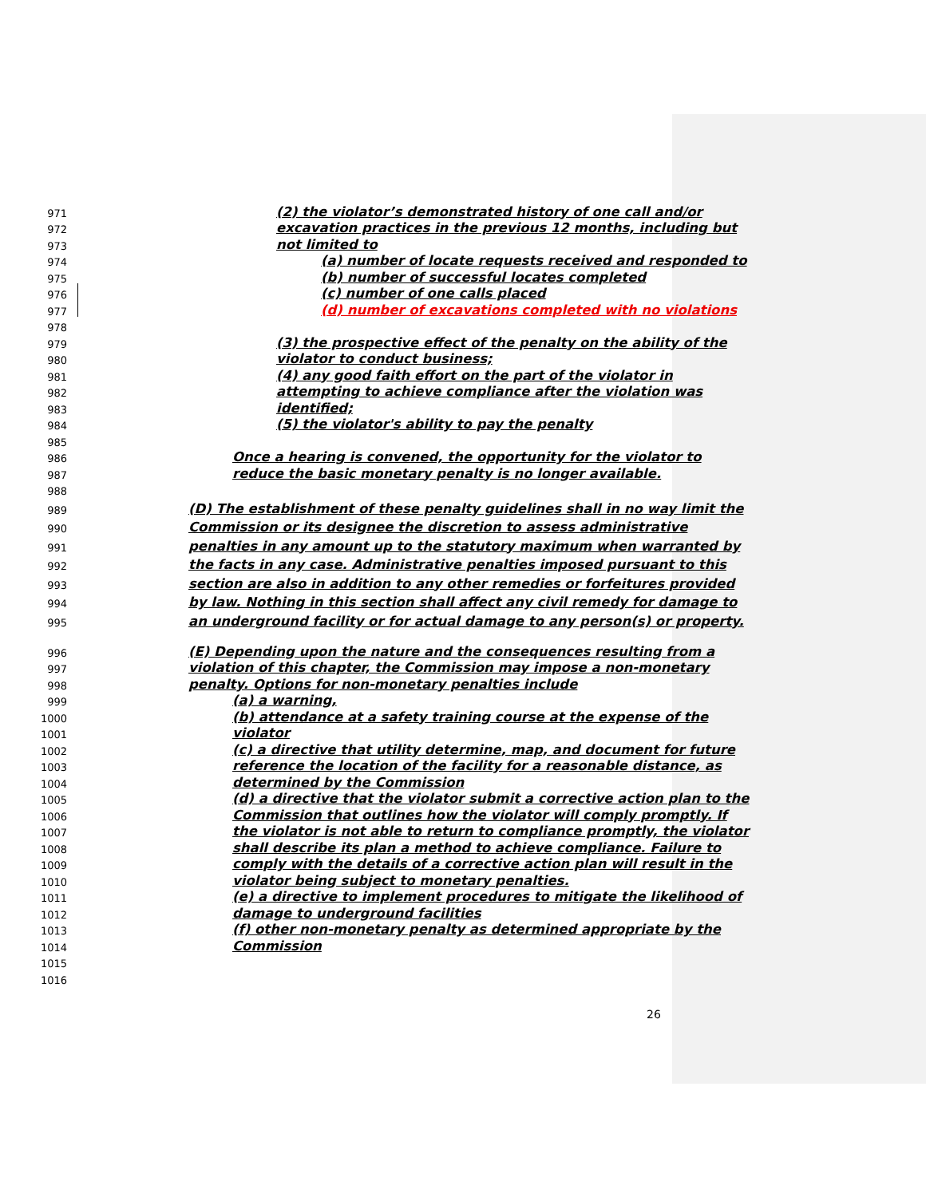971 (2) the violator’s demonstrated history of one call and/or
972 excavation practices in the previous 12 months, including but
973 not limited to
974 (a) number of locate requests received and responded to
975 (b) number of successful locates completed
976 (c) number of one calls placed
977 (d) number of excavations completed with no violations
978
979 (3) the prospective effect of the penalty on the ability of the
980 violator to conduct business;
981 (4) any good faith effort on the part of the violator in
982 attempting to achieve compliance after the violation was
983 identified;
984 (5) the violator's ability to pay the penalty
985
986 Once a hearing is convened, the opportunity for the violator to
987 reduce the basic monetary penalty is no longer available.
988
989 (D) The establishment of these penalty guidelines shall in no way limit the
990 Commission or its designee the discretion to assess administrative
991 penalties in any amount up to the statutory maximum when warranted by
992 the facts in any case. Administrative penalties imposed pursuant to this
993 section are also in addition to any other remedies or forfeitures provided
994 by law. Nothing in this section shall affect any civil remedy for damage to
995 an underground facility or for actual damage to any person(s) or property.
996 (E) Depending upon the nature and the consequences resulting from a
997 violation of this chapter, the Commission may impose a non-monetary
998 penalty. Options for non-monetary penalties include
999 (a) a warning,
1000 (b) attendance at a safety training course at the expense of the
1001 violator
1002 (c) a directive that utility determine, map, and document for future
1003 reference the location of the facility for a reasonable distance, as
1004 determined by the Commission
1005 (d) a directive that the violator submit a corrective action plan to the
1006 Commission that outlines how the violator will comply promptly. If
1007 the violator is not able to return to compliance promptly, the violator
1008 shall describe its plan a method to achieve compliance. Failure to
1009 comply with the details of a corrective action plan will result in the
1010 violator being subject to monetary penalties.
1011 (e) a directive to implement procedures to mitigate the likelihood of
1012 damage to underground facilities
1013 (f) other non-monetary penalty as determined appropriate by the
1014 Commission
1015
1016
26